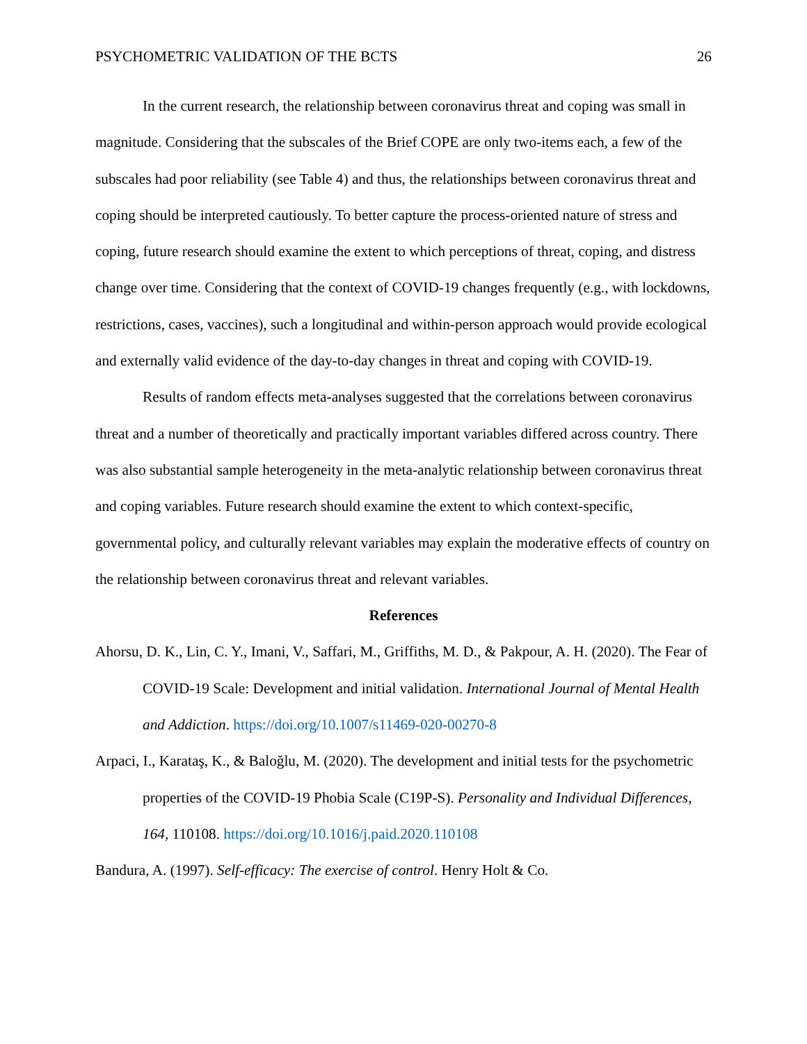PSYCHOMETRIC VALIDATION OF THE BCTS 26
In the current research, the relationship between coronavirus threat and coping was small in magnitude. Considering that the subscales of the Brief COPE are only two-items each, a few of the subscales had poor reliability (see Table 4) and thus, the relationships between coronavirus threat and coping should be interpreted cautiously. To better capture the process-oriented nature of stress and coping, future research should examine the extent to which perceptions of threat, coping, and distress change over time. Considering that the context of COVID-19 changes frequently (e.g., with lockdowns, restrictions, cases, vaccines), such a longitudinal and within-person approach would provide ecological and externally valid evidence of the day-to-day changes in threat and coping with COVID-19.
Results of random effects meta-analyses suggested that the correlations between coronavirus threat and a number of theoretically and practically important variables differed across country. There was also substantial sample heterogeneity in the meta-analytic relationship between coronavirus threat and coping variables. Future research should examine the extent to which context-specific, governmental policy, and culturally relevant variables may explain the moderative effects of country on the relationship between coronavirus threat and relevant variables.
References
Ahorsu, D. K., Lin, C. Y., Imani, V., Saffari, M., Griffiths, M. D., & Pakpour, A. H. (2020). The Fear of COVID-19 Scale: Development and initial validation. International Journal of Mental Health and Addiction. https://doi.org/10.1007/s11469-020-00270-8
Arpaci, I., Karataş, K., & Baloğlu, M. (2020). The development and initial tests for the psychometric properties of the COVID-19 Phobia Scale (C19P-S). Personality and Individual Differences, 164, 110108. https://doi.org/10.1016/j.paid.2020.110108
Bandura, A. (1997). Self-efficacy: The exercise of control. Henry Holt & Co.